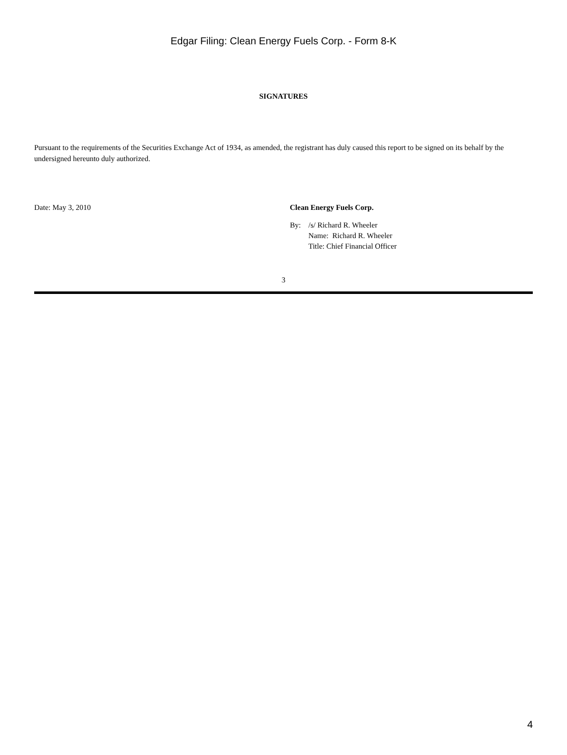Edgar Filing: Clean Energy Fuels Corp. - Form 8-K
SIGNATURES
Pursuant to the requirements of the Securities Exchange Act of 1934, as amended, the registrant has duly caused this report to be signed on its behalf by the undersigned hereunto duly authorized.
Date: May 3, 2010 Clean Energy Fuels Corp.
By: /s/ Richard R. Wheeler
Name: Richard R. Wheeler
Title: Chief Financial Officer
3
4